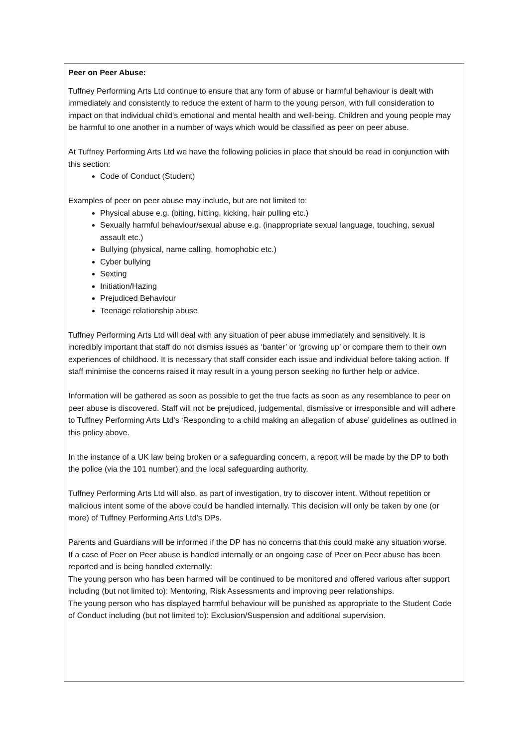Peer on Peer Abuse:
Tuffney Performing Arts Ltd continue to ensure that any form of abuse or harmful behaviour is dealt with immediately and consistently to reduce the extent of harm to the young person, with full consideration to impact on that individual child’s emotional and mental health and well-being. Children and young people may be harmful to one another in a number of ways which would be classified as peer on peer abuse.
At Tuffney Performing Arts Ltd we have the following policies in place that should be read in conjunction with this section:
Code of Conduct (Student)
Examples of peer on peer abuse may include, but are not limited to:
Physical abuse e.g. (biting, hitting, kicking, hair pulling etc.)
Sexually harmful behaviour/sexual abuse e.g. (inappropriate sexual language, touching, sexual assault etc.)
Bullying (physical, name calling, homophobic etc.)
Cyber bullying
Sexting
Initiation/Hazing
Prejudiced Behaviour
Teenage relationship abuse
Tuffney Performing Arts Ltd will deal with any situation of peer abuse immediately and sensitively. It is incredibly important that staff do not dismiss issues as ‘banter’ or ‘growing up’ or compare them to their own experiences of childhood. It is necessary that staff consider each issue and individual before taking action. If staff minimise the concerns raised it may result in a young person seeking no further help or advice.
Information will be gathered as soon as possible to get the true facts as soon as any resemblance to peer on peer abuse is discovered. Staff will not be prejudiced, judgemental, dismissive or irresponsible and will adhere to Tuffney Performing Arts Ltd’s ‘Responding to a child making an allegation of abuse’ guidelines as outlined in this policy above.
In the instance of a UK law being broken or a safeguarding concern, a report will be made by the DP to both the police (via the 101 number) and the local safeguarding authority.
Tuffney Performing Arts Ltd will also, as part of investigation, try to discover intent. Without repetition or malicious intent some of the above could be handled internally. This decision will only be taken by one (or more) of Tuffney Performing Arts Ltd’s DPs.
Parents and Guardians will be informed if the DP has no concerns that this could make any situation worse.
If a case of Peer on Peer abuse is handled internally or an ongoing case of Peer on Peer abuse has been reported and is being handled externally:
The young person who has been harmed will be continued to be monitored and offered various after support including (but not limited to): Mentoring, Risk Assessments and improving peer relationships.
The young person who has displayed harmful behaviour will be punished as appropriate to the Student Code of Conduct including (but not limited to): Exclusion/Suspension and additional supervision.